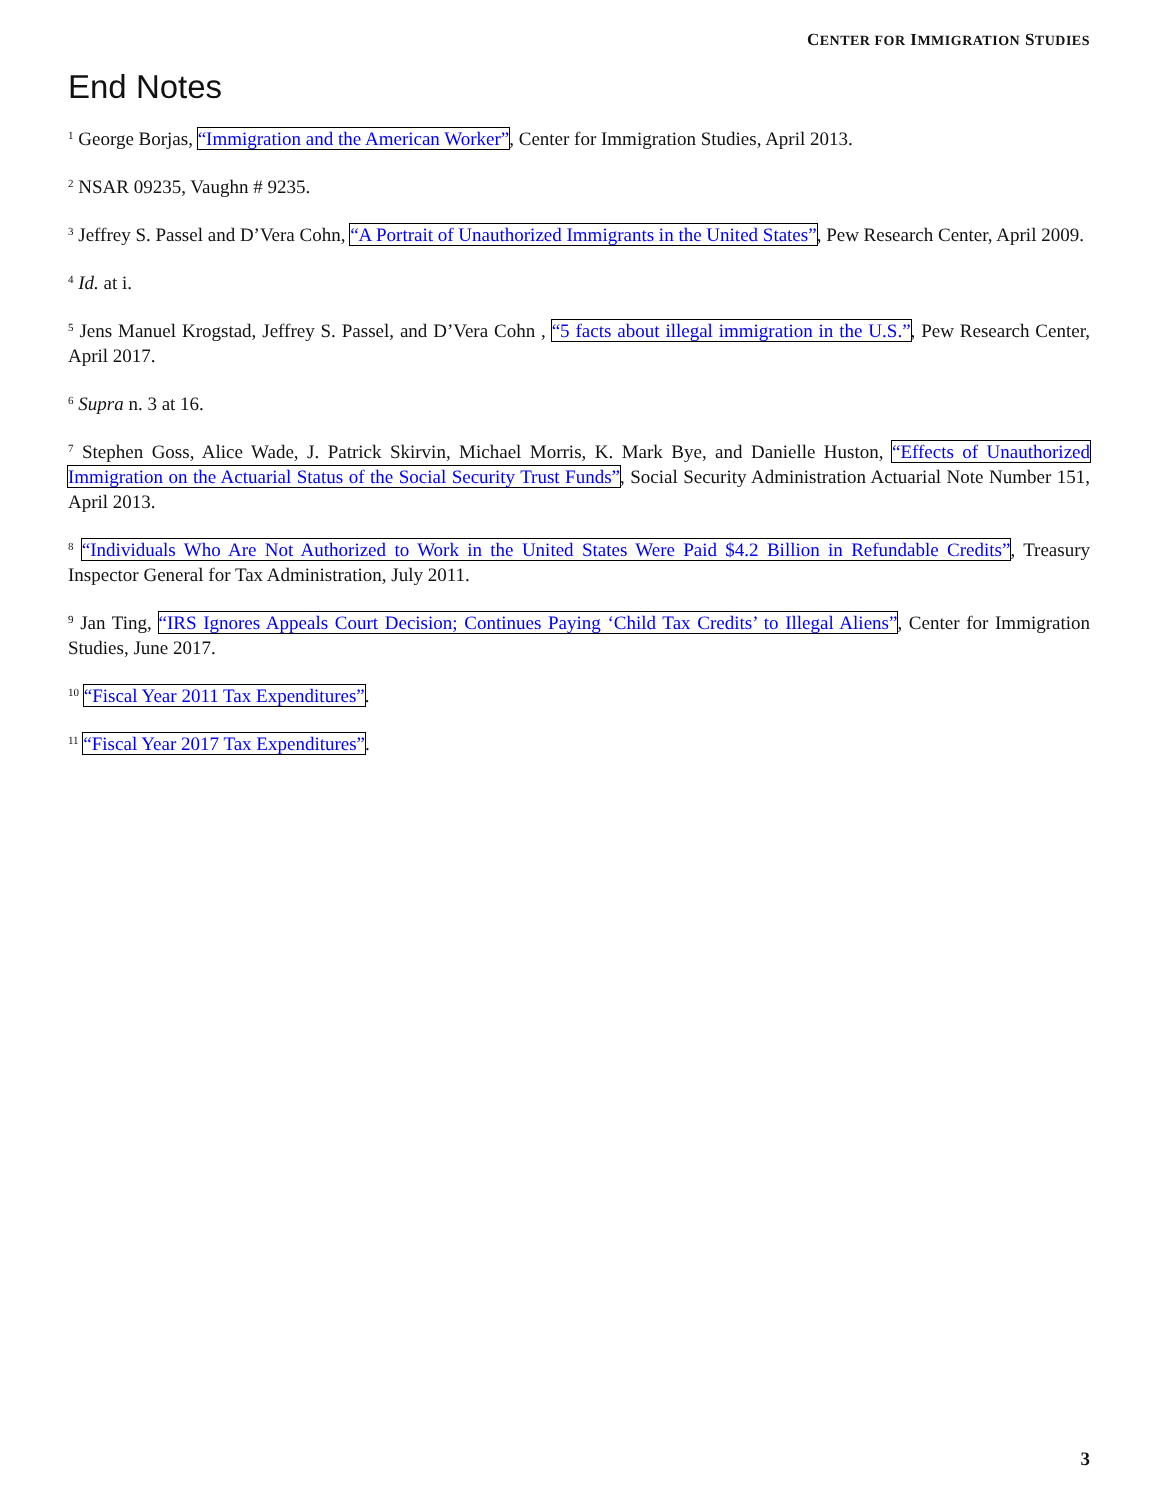CENTER FOR IMMIGRATION STUDIES
End Notes
<sup>1</sup> George Borjas, “Immigration and the American Worker”, Center for Immigration Studies, April 2013.
<sup>2</sup> NSAR 09235, Vaughn # 9235.
<sup>3</sup> Jeffrey S. Passel and D’Vera Cohn, “A Portrait of Unauthorized Immigrants in the United States”, Pew Research Center, April 2009.
<sup>4</sup> Id. at i.
<sup>5</sup> Jens Manuel Krogstad, Jeffrey S. Passel, and D’Vera Cohn , “5 facts about illegal immigration in the U.S.”, Pew Research Center, April 2017.
<sup>6</sup> Supra n. 3 at 16.
<sup>7</sup> Stephen Goss, Alice Wade, J. Patrick Skirvin, Michael Morris, K. Mark Bye, and Danielle Huston, “Effects of Unauthorized Immigration on the Actuarial Status of the Social Security Trust Funds”, Social Security Administration Actuarial Note Number 151, April 2013.
<sup>8</sup> “Individuals Who Are Not Authorized to Work in the United States Were Paid $4.2 Billion in Refundable Credits”, Treasury Inspector General for Tax Administration, July 2011.
<sup>9</sup> Jan Ting, “IRS Ignores Appeals Court Decision; Continues Paying ‘Child Tax Credits’ to Illegal Aliens”, Center for Immigration Studies, June 2017.
<sup>10</sup> “Fiscal Year 2011 Tax Expenditures”.
<sup>11</sup> “Fiscal Year 2017 Tax Expenditures”.
3